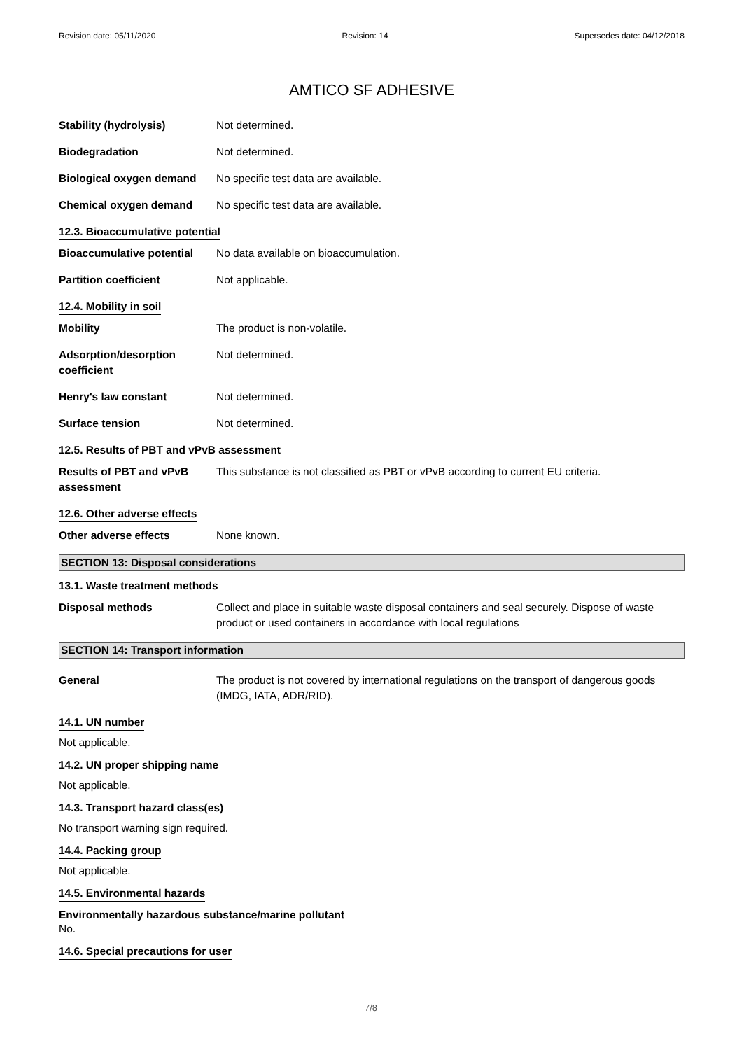Revision date: 05/11/2020 Revision: 14 Supersedes date: 04/12/2018
AMTICO SF ADHESIVE
Stability (hydrolysis) Not determined.
Biodegradation Not determined.
Biological oxygen demand No specific test data are available.
Chemical oxygen demand No specific test data are available.
12.3. Bioaccumulative potential
Bioaccumulative potential
No data available on bioaccumulation.
Partition coefficient Not applicable.
12.4. Mobility in soil
Mobility The product is non-volatile.
Adsorption/desorption coefficient
Not determined.
Henry's law constant Not determined.
Surface tension Not determined.
12.5. Results of PBT and vPvB assessment
Results of PBT and vPvB assessment
This substance is not classified as PBT or vPvB according to current EU criteria.
12.6. Other adverse effects
Other adverse effects None known.
SECTION 13: Disposal considerations
13.1. Waste treatment methods
Disposal methods Collect and place in suitable waste disposal containers and seal securely. Dispose of waste product or used containers in accordance with local regulations
SECTION 14: Transport information
General The product is not covered by international regulations on the transport of dangerous goods (IMDG, IATA, ADR/RID).
14.1. UN number
Not applicable.
14.2. UN proper shipping name
Not applicable.
14.3. Transport hazard class(es)
No transport warning sign required.
14.4. Packing group
Not applicable.
14.5. Environmental hazards
Environmentally hazardous substance/marine pollutant
No.
14.6. Special precautions for user
7/8